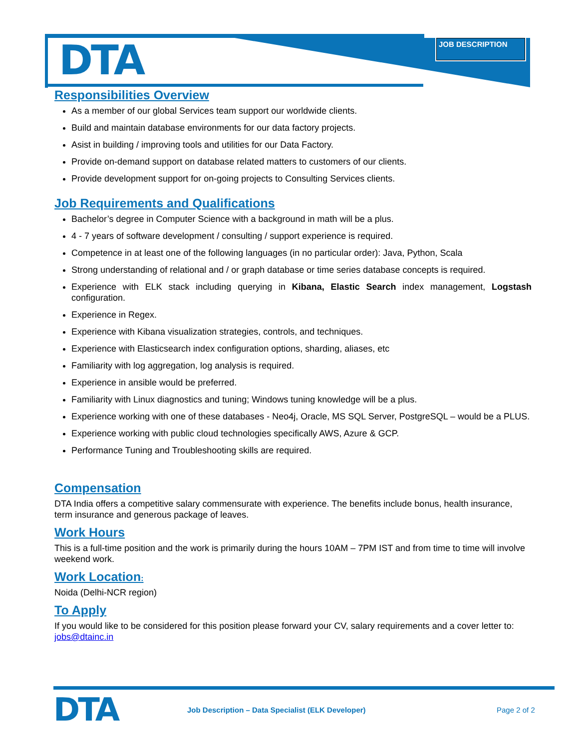DTA JOB DESCRIPTION
Responsibilities Overview
As a member of our global Services team support our worldwide clients.
Build and maintain database environments for our data factory projects.
Asist in building / improving tools and utilities for our Data Factory.
Provide on-demand support on database related matters to customers of our clients.
Provide development support for on-going projects to Consulting Services clients.
Job Requirements and Qualifications
Bachelor’s degree in Computer Science with a background in math will be a plus.
4 - 7 years of software development / consulting / support experience is required.
Competence in at least one of the following languages (in no particular order): Java, Python, Scala
Strong understanding of relational and / or graph database or time series database concepts is required.
Experience with ELK stack including querying in Kibana, Elastic Search index management, Logstash configuration.
Experience in Regex.
Experience with Kibana visualization strategies, controls, and techniques.
Experience with Elasticsearch index configuration options, sharding, aliases, etc
Familiarity with log aggregation, log analysis is required.
Experience in ansible would be preferred.
Familiarity with Linux diagnostics and tuning; Windows tuning knowledge will be a plus.
Experience working with one of these databases - Neo4j, Oracle, MS SQL Server, PostgreSQL – would be a PLUS.
Experience working with public cloud technologies specifically AWS, Azure & GCP.
Performance Tuning and Troubleshooting skills are required.
Compensation
DTA India offers a competitive salary commensurate with experience. The benefits include bonus, health insurance, term insurance and generous package of leaves.
Work Hours
This is a full-time position and the work is primarily during the hours 10AM – 7PM IST and from time to time will involve weekend work.
Work Location:
Noida (Delhi-NCR region)
To Apply
If you would like to be considered for this position please forward your CV, salary requirements and a cover letter to: jobs@dtainc.in
DTA
Job Description – Data Specialist (ELK Developer) Page 2 of 2